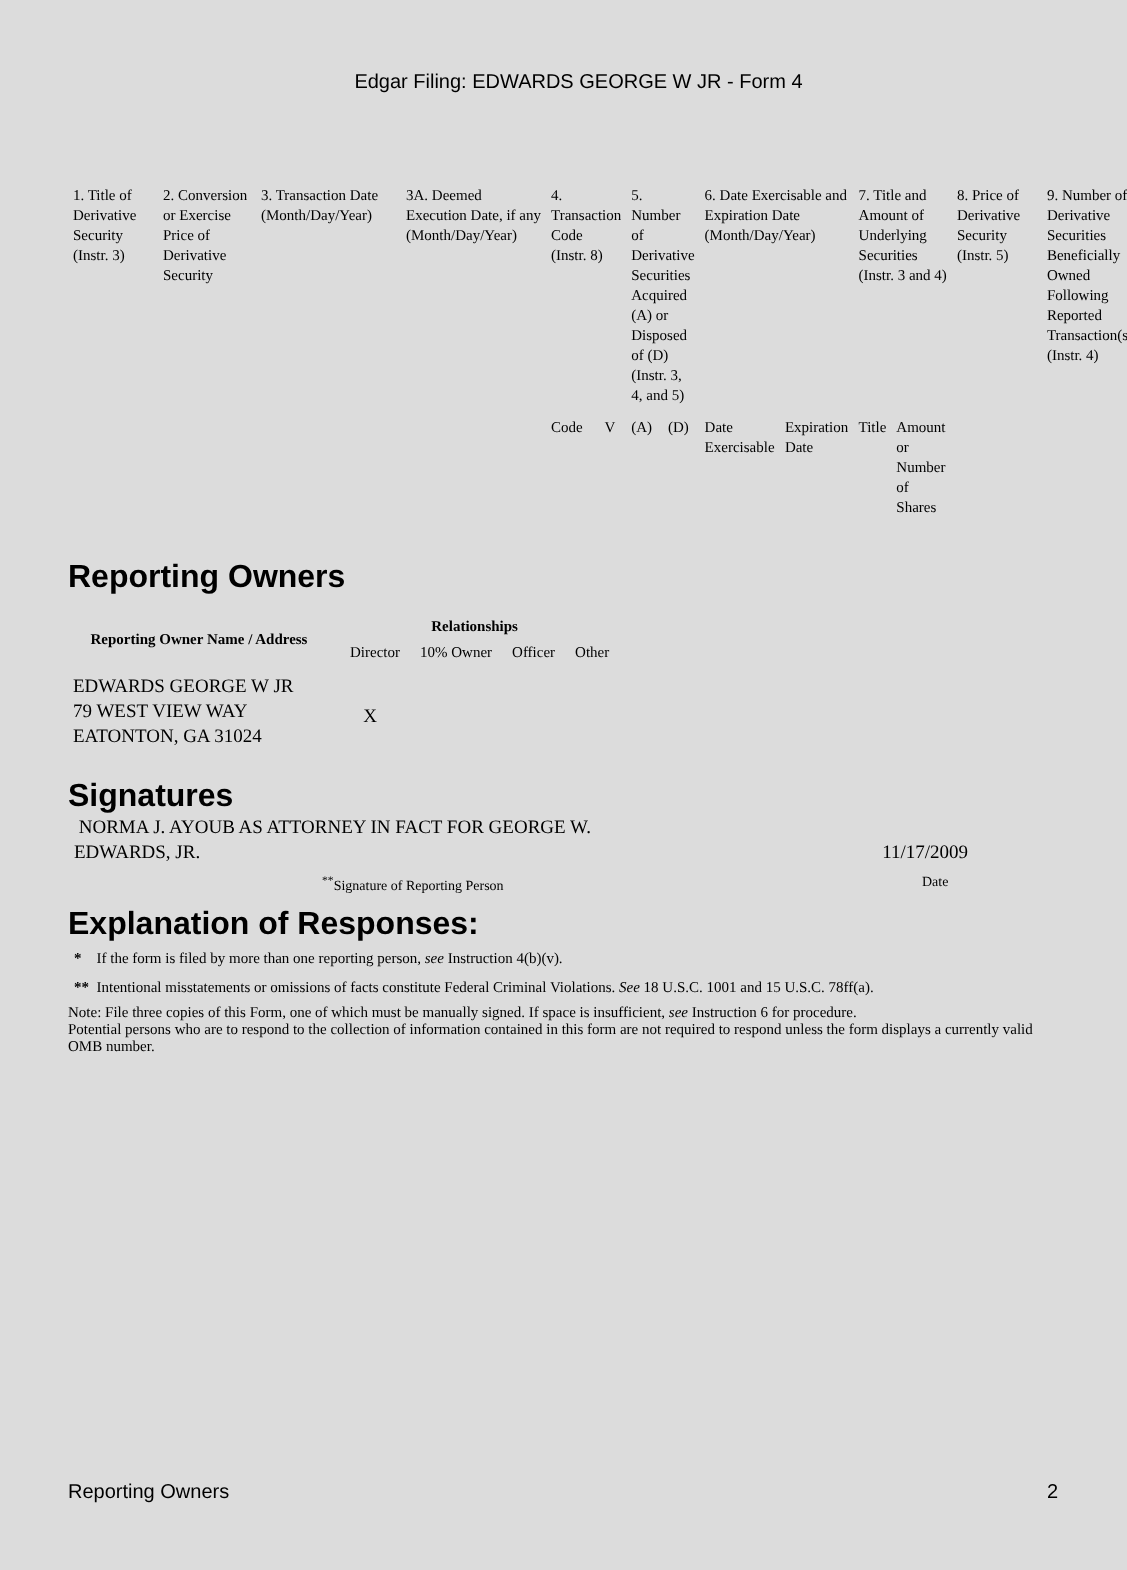Edgar Filing: EDWARDS GEORGE W JR - Form 4
| 1. Title of Derivative Security (Instr. 3) | 2. Conversion or Exercise Price of Derivative Security | 3. Transaction Date (Month/Day/Year) | 3A. Deemed Execution Date, if any (Month/Day/Year) | 4. Transaction Code (Instr. 8) | | 5. Number of Derivative Securities Acquired (A) or Disposed of (D) (Instr. 3, 4, and 5) | | 6. Date Exercisable and Expiration Date (Month/Day/Year) | | 7. Title and Amount of Underlying Securities (Instr. 3 and 4) | | 8. Price of Derivative Security (Instr. 5) | 9. Number of Derivative Securities Beneficially Owned Following Reported Transaction(s) (Instr. 4) |
| | | | | Code | V | (A) | (D) | Date Exercisable | Expiration Date | Title | Amount or Number of Shares | | |
Reporting Owners
| Reporting Owner Name / Address | Relationships | | | |
| --- | --- | --- | --- | --- |
| | Director | 10% Owner | Officer | Other |
| EDWARDS GEORGE W JR 79 WEST VIEW WAY EATONTON, GA 31024 | X | | | |
Signatures
NORMA J. AYOUB AS ATTORNEY IN FACT FOR GEORGE W.
EDWARDS, JR.
11/17/2009
<sup>**</sup> Signature of Reporting Person Date
Explanation of Responses:
* If the form is filed by more than one reporting person, see Instruction 4(b)(v).
** Intentional misstatements or omissions of facts constitute Federal Criminal Violations. See 18 U.S.C. 1001 and 15 U.S.C. 78ff(a).
Note: File three copies of this Form, one of which must be manually signed. If space is insufficient, see Instruction 6 for procedure.
Potential persons who are to respond to the collection of information contained in this form are not required to respond unless the form displays a currently valid OMB number.
Reporting Owners 2